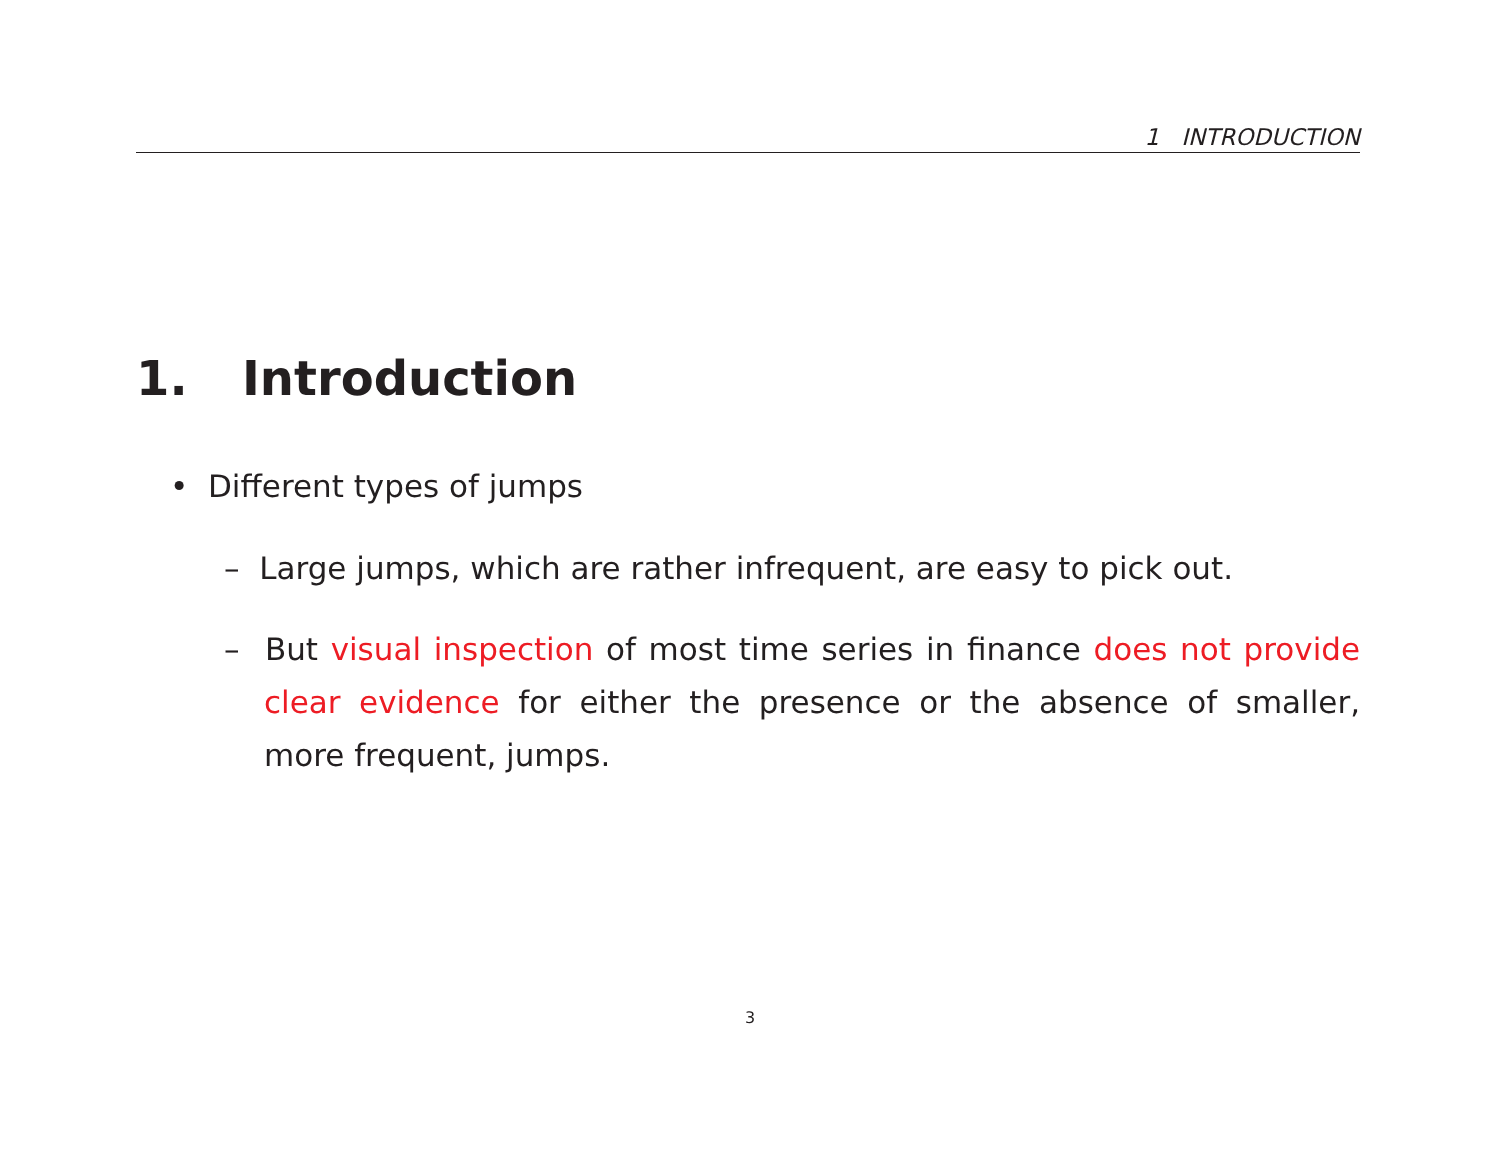1 INTRODUCTION
1. Introduction
• Different types of jumps
– Large jumps, which are rather infrequent, are easy to pick out.
– But visual inspection of most time series in finance does not provide clear evidence for either the presence or the absence of smaller, more frequent, jumps.
3